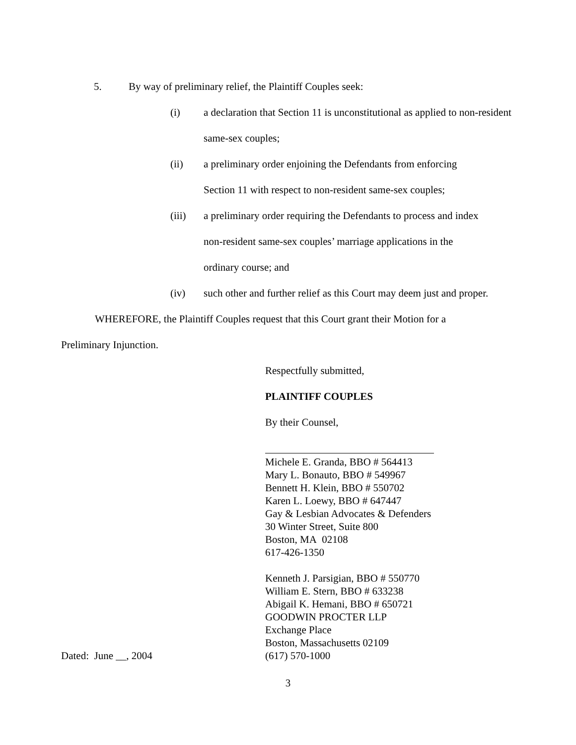5. By way of preliminary relief, the Plaintiff Couples seek:
(i) a declaration that Section 11 is unconstitutional as applied to non-resident same-sex couples;
(ii) a preliminary order enjoining the Defendants from enforcing
Section 11 with respect to non-resident same-sex couples;
(iii) a preliminary order requiring the Defendants to process and index
non-resident same-sex couples’ marriage applications in the
ordinary course; and
(iv) such other and further relief as this Court may deem just and proper.
WHEREFORE, the Plaintiff Couples request that this Court grant their Motion for a
Preliminary Injunction.
Respectfully submitted,
PLAINTIFF COUPLES
By their Counsel,
Michele E. Granda, BBO # 564413
Mary L. Bonauto, BBO # 549967
Bennett H. Klein, BBO # 550702
Karen L. Loewy, BBO # 647447
Gay & Lesbian Advocates & Defenders
30 Winter Street, Suite 800
Boston, MA 02108
617-426-1350
Kenneth J. Parsigian, BBO # 550770
William E. Stern, BBO # 633238
Abigail K. Hemani, BBO # 650721
GOODWIN PROCTER LLP
Exchange Place
Boston, Massachusetts 02109
Dated: June __, 2004 (617) 570-1000
3